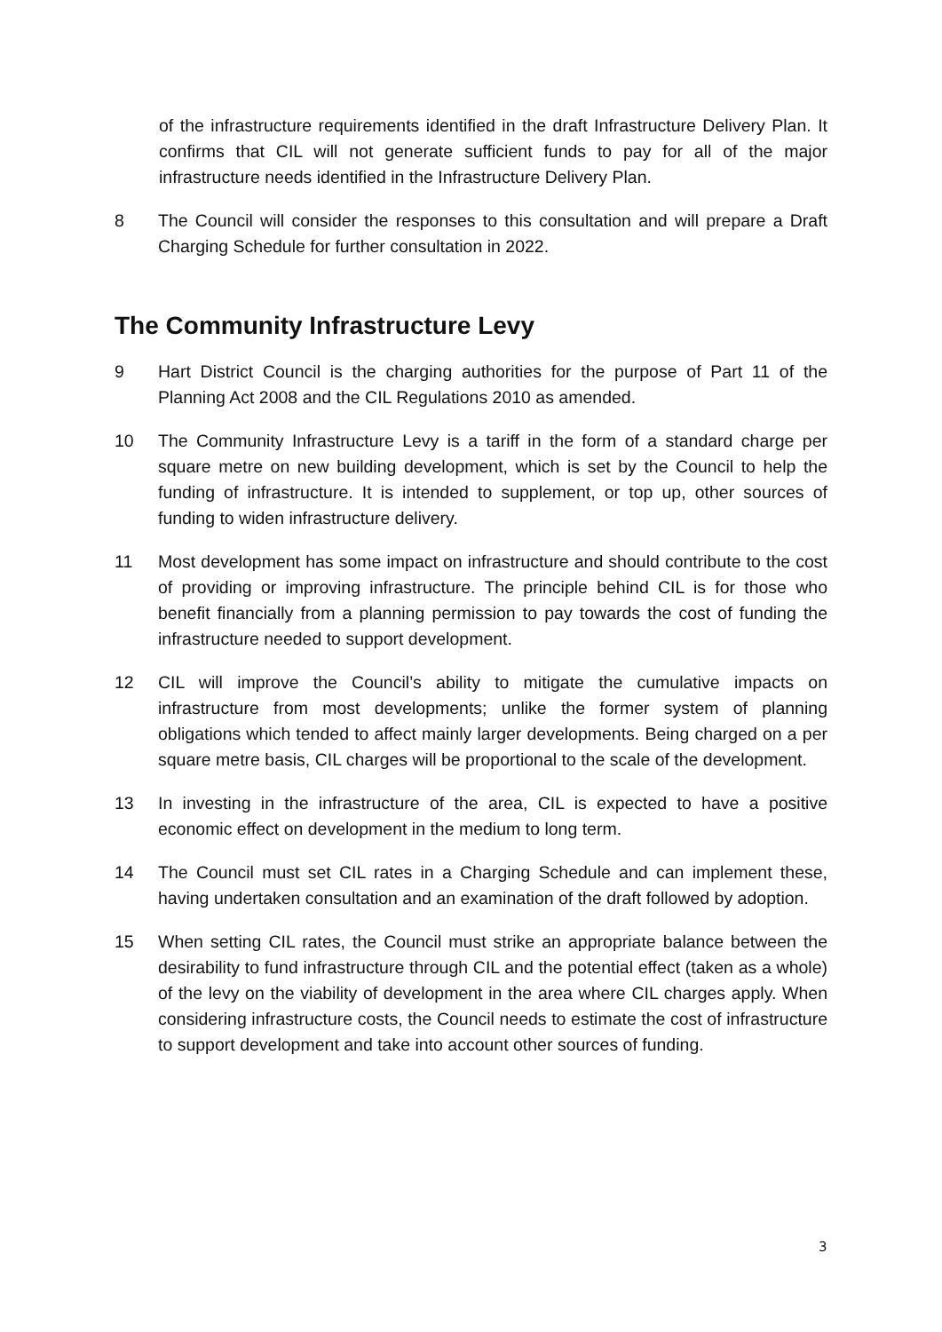of the infrastructure requirements identified in the draft Infrastructure Delivery Plan. It confirms that CIL will not generate sufficient funds to pay for all of the major infrastructure needs identified in the Infrastructure Delivery Plan.
8 The Council will consider the responses to this consultation and will prepare a Draft Charging Schedule for further consultation in 2022.
The Community Infrastructure Levy
9 Hart District Council is the charging authorities for the purpose of Part 11 of the Planning Act 2008 and the CIL Regulations 2010 as amended.
10 The Community Infrastructure Levy is a tariff in the form of a standard charge per square metre on new building development, which is set by the Council to help the funding of infrastructure. It is intended to supplement, or top up, other sources of funding to widen infrastructure delivery.
11 Most development has some impact on infrastructure and should contribute to the cost of providing or improving infrastructure. The principle behind CIL is for those who benefit financially from a planning permission to pay towards the cost of funding the infrastructure needed to support development.
12 CIL will improve the Council’s ability to mitigate the cumulative impacts on infrastructure from most developments; unlike the former system of planning obligations which tended to affect mainly larger developments. Being charged on a per square metre basis, CIL charges will be proportional to the scale of the development.
13 In investing in the infrastructure of the area, CIL is expected to have a positive economic effect on development in the medium to long term.
14 The Council must set CIL rates in a Charging Schedule and can implement these, having undertaken consultation and an examination of the draft followed by adoption.
15 When setting CIL rates, the Council must strike an appropriate balance between the desirability to fund infrastructure through CIL and the potential effect (taken as a whole) of the levy on the viability of development in the area where CIL charges apply. When considering infrastructure costs, the Council needs to estimate the cost of infrastructure to support development and take into account other sources of funding.
3